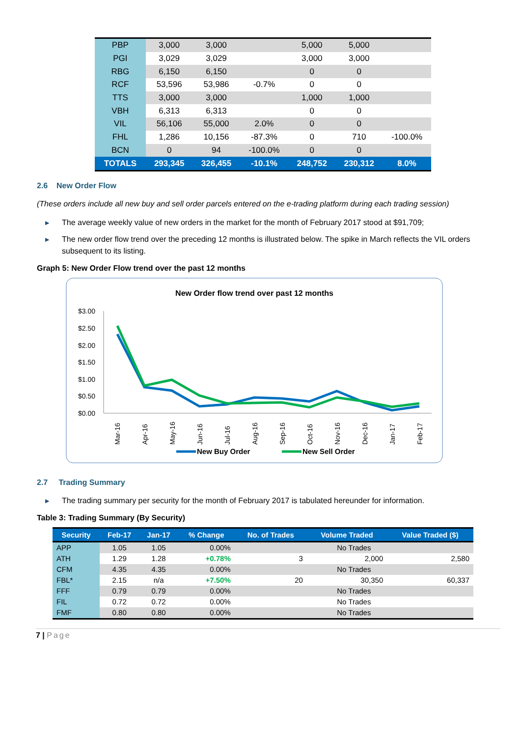| PBP | 3,000 | 3,000 | | 5,000 | 5,000 | |
| PGI | 3,029 | 3,029 | | 3,000 | 3,000 | |
| RBG | 6,150 | 6,150 | | 0 | 0 | |
| RCF | 53,596 | 53,986 | -0.7% | 0 | 0 | |
| TTS | 3,000 | 3,000 | | 1,000 | 1,000 | |
| VBH | 6,313 | 6,313 | | 0 | 0 | |
| VIL | 56,106 | 55,000 | 2.0% | 0 | 0 | |
| FHL | 1,286 | 10,156 | -87.3% | 0 | 710 | -100.0% |
| BCN | 0 | 94 | -100.0% | 0 | 0 | |
| TOTALS | 293,345 | 326,455 | -10.1% | 248,752 | 230,312 | 8.0% |
2.6 New Order Flow
(These orders include all new buy and sell order parcels entered on the e-trading platform during each trading session)
▶ The average weekly value of new orders in the market for the month of February 2017 stood at $91,709;
▶ The new order flow trend over the preceding 12 months is illustrated below. The spike in March reflects the VIL orders subsequent to its listing.
Graph 5: New Order Flow trend over the past 12 months
New Order flow trend over past 12 months
$3.00
$2.50
$2.00
$1.50
$1.00
$0.50
$0.00
Mar-16
Apr-16
May-16
Jun-16
Jul-16
Aug-16
Sep-16
Oct-16
Nov-16
Dec-16
Jan-17
Feb-17
New Buy Order
New Sell Order
2.7 Trading Summary
▶ The trading summary per security for the month of February 2017 is tabulated hereunder for information.
Table 3: Trading Summary (By Security)
| Security | Feb-17 | Jan-17 | % Change | No. of Trades | Volume Traded | Value Traded ($) |
| --- | --- | --- | --- | --- | --- | --- |
| APP | 1.05 | 1.05 | 0.00% | No Trades | | |
| ATH | 1.29 | 1.28 | +0.78% | 3 | 2,000 | 2,580 |
| CFM | 4.35 | 4.35 | 0.00% | No Trades | | |
| FBL* | 2.15 | n/a | +7.50% | 20 | 30,350 | 60,337 |
| FFF | 0.79 | 0.79 | 0.00% | No Trades | | |
| FIL | 0.72 | 0.72 | 0.00% | No Trades | | |
| FMF | 0.80 | 0.80 | 0.00% | No Trades | | |
7 | Page